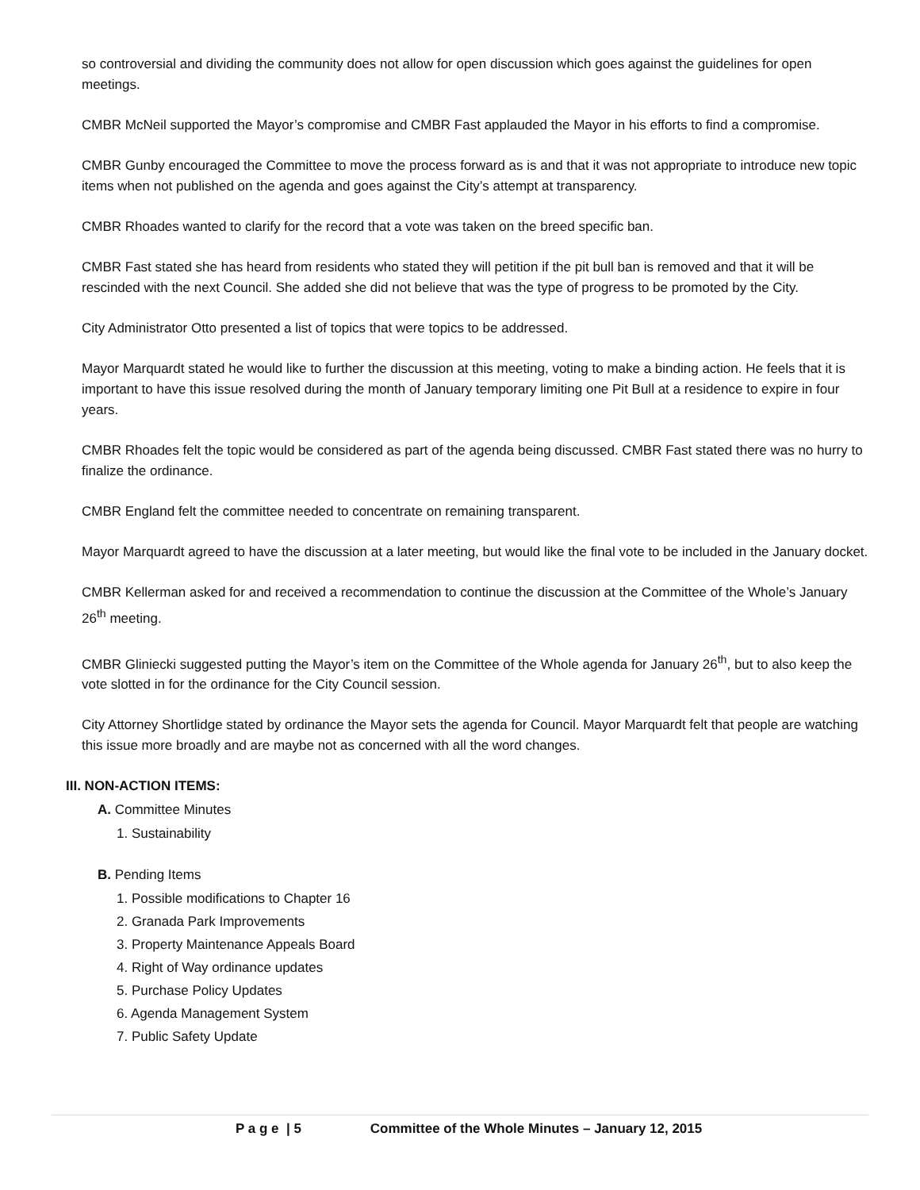so controversial and dividing the community does not allow for open discussion which goes against the guidelines for open meetings.
CMBR McNeil supported the Mayor’s compromise and CMBR Fast applauded the Mayor in his efforts to find a compromise.
CMBR Gunby encouraged the Committee to move the process forward as is and that it was not appropriate to introduce new topic items when not published on the agenda and goes against the City’s attempt at transparency.
CMBR Rhoades wanted to clarify for the record that a vote was taken on the breed specific ban.
CMBR Fast stated she has heard from residents who stated they will petition if the pit bull ban is removed and that it will be rescinded with the next Council. She added she did not believe that was the type of progress to be promoted by the City.
City Administrator Otto presented a list of topics that were topics to be addressed.
Mayor Marquardt stated he would like to further the discussion at this meeting, voting to make a binding action. He feels that it is important to have this issue resolved during the month of January temporary limiting one Pit Bull at a residence to expire in four years.
CMBR Rhoades felt the topic would be considered as part of the agenda being discussed. CMBR Fast stated there was no hurry to finalize the ordinance.
CMBR England felt the committee needed to concentrate on remaining transparent.
Mayor Marquardt agreed to have the discussion at a later meeting, but would like the final vote to be included in the January docket.
CMBR Kellerman asked for and received a recommendation to continue the discussion at the Committee of the Whole’s January 26<sup>th</sup> meeting.
CMBR Gliniecki suggested putting the Mayor’s item on the Committee of the Whole agenda for January 26<sup>th</sup>, but to also keep the vote slotted in for the ordinance for the City Council session.
City Attorney Shortlidge stated by ordinance the Mayor sets the agenda for Council. Mayor Marquardt felt that people are watching this issue more broadly and are maybe not as concerned with all the word changes.
III. NON-ACTION ITEMS:
A. Committee Minutes
1. Sustainability
B. Pending Items
1. Possible modifications to Chapter 16
2. Granada Park Improvements
3. Property Maintenance Appeals Board
4. Right of Way ordinance updates
5. Purchase Policy Updates
6. Agenda Management System
7. Public Safety Update
P a g e | 5 Committee of the Whole Minutes – January 12, 2015